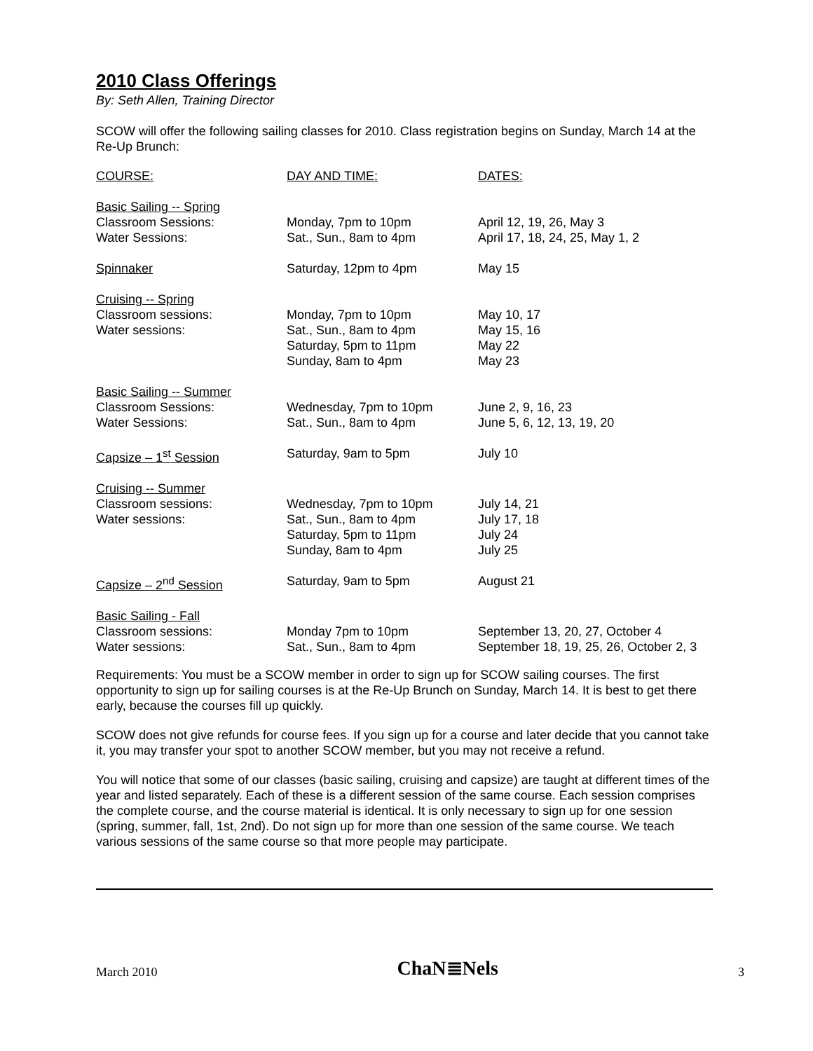2010 Class Offerings
By: Seth Allen, Training Director
SCOW will offer the following sailing classes for 2010. Class registration begins on Sunday, March 14 at the Re-Up Brunch:
| COURSE: | DAY AND TIME: | DATES: |
| --- | --- | --- |
| Basic Sailing -- Spring | | |
| Classroom Sessions: | Monday, 7pm to 10pm | April 12, 19, 26, May 3 |
| Water Sessions: | Sat., Sun., 8am to 4pm | April 17, 18, 24, 25, May 1, 2 |
| Spinnaker | Saturday, 12pm to 4pm | May 15 |
| Cruising -- Spring | | |
| Classroom sessions: | Monday, 7pm to 10pm | May 10, 17 |
| Water sessions: | Sat., Sun., 8am to 4pm | May 15, 16 |
| | Saturday, 5pm to 11pm | May 22 |
| | Sunday, 8am to 4pm | May 23 |
| Basic Sailing -- Summer | | |
| Classroom Sessions: | Wednesday, 7pm to 10pm | June 2, 9, 16, 23 |
| Water Sessions: | Sat., Sun., 8am to 4pm | June 5, 6, 12, 13, 19, 20 |
| Capsize – 1<sup>st</sup> Session | Saturday, 9am to 5pm | July 10 |
| Cruising -- Summer | | |
| Classroom sessions: | Wednesday, 7pm to 10pm | July 14, 21 |
| Water sessions: | Sat., Sun., 8am to 4pm | July 17, 18 |
| | Saturday, 5pm to 11pm | July 24 |
| | Sunday, 8am to 4pm | July 25 |
| Capsize – 2<sup>nd</sup> Session | Saturday, 9am to 5pm | August 21 |
| Basic Sailing - Fall | | |
| Classroom sessions: | Monday 7pm to 10pm | September 13, 20, 27, October 4 |
| Water sessions: | Sat., Sun., 8am to 4pm | September 18, 19, 25, 26, October 2, 3 |
Requirements: You must be a SCOW member in order to sign up for SCOW sailing courses. The first opportunity to sign up for sailing courses is at the Re-Up Brunch on Sunday, March 14. It is best to get there early, because the courses fill up quickly.
SCOW does not give refunds for course fees. If you sign up for a course and later decide that you cannot take it, you may transfer your spot to another SCOW member, but you may not receive a refund.
You will notice that some of our classes (basic sailing, cruising and capsize) are taught at different times of the year and listed separately. Each of these is a different session of the same course. Each session comprises the complete course, and the course material is identical. It is only necessary to sign up for one session (spring, summer, fall, 1st, 2nd). Do not sign up for more than one session of the same course. We teach various sessions of the same course so that more people may participate.
March 2010 ChaN≣Nels 3